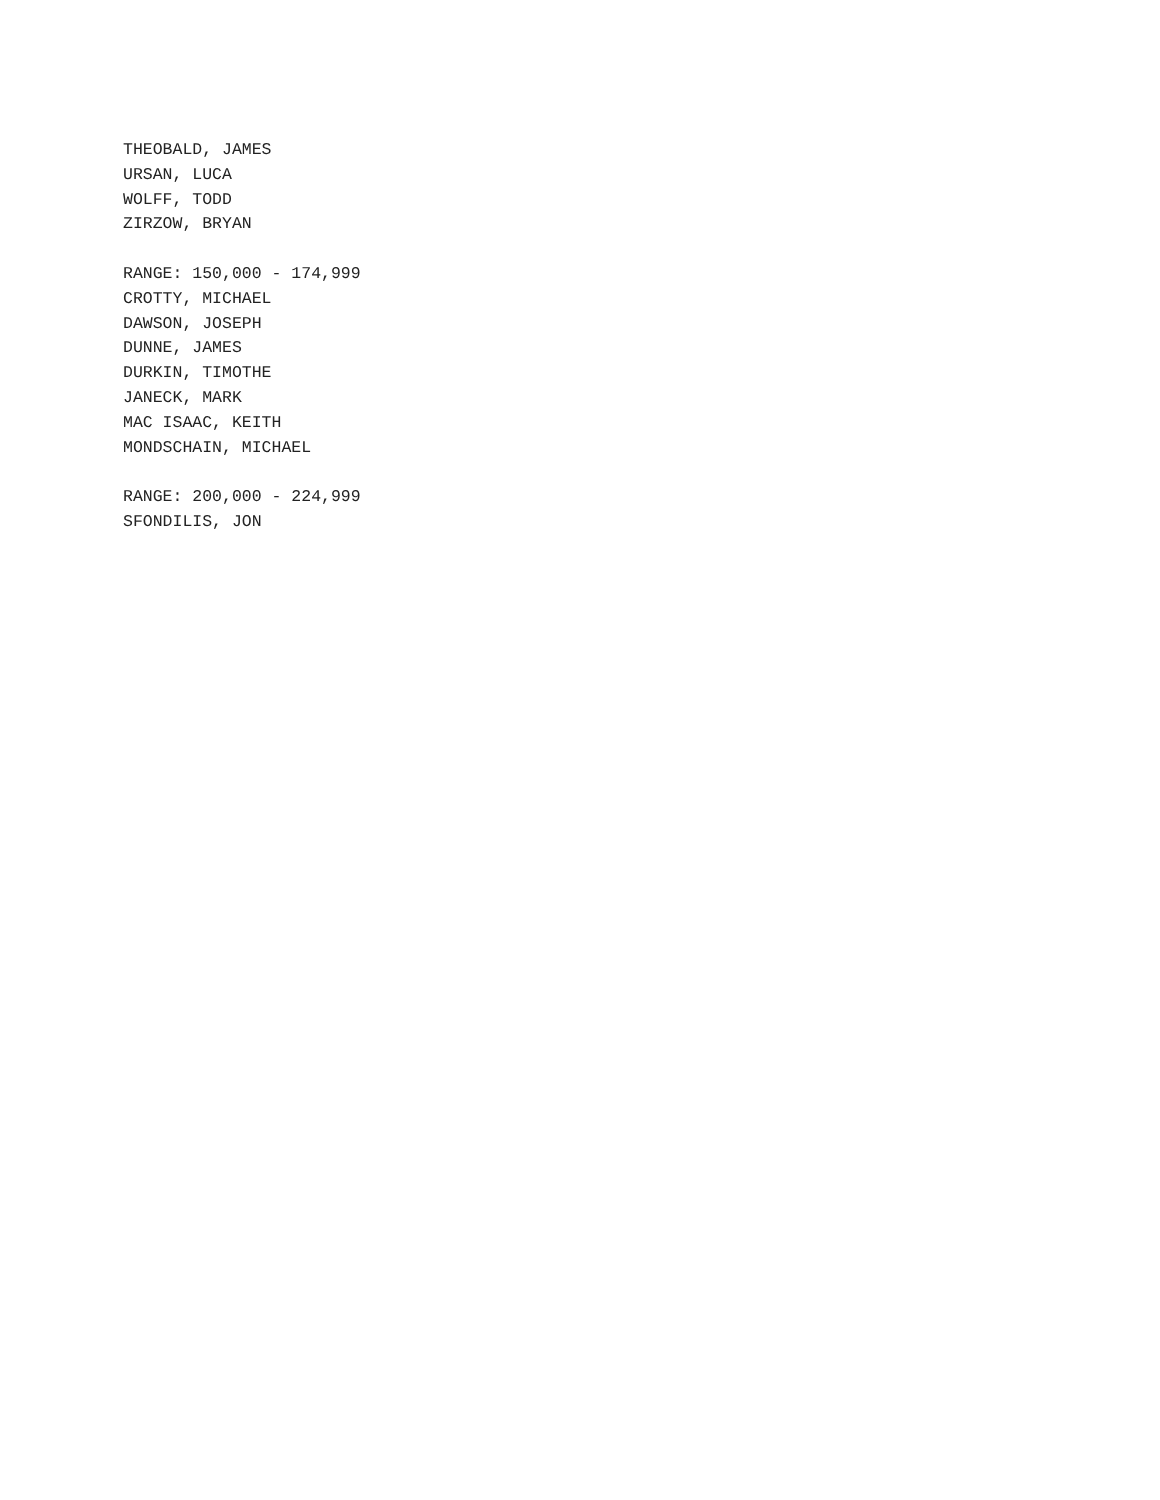THEOBALD, JAMES
URSAN, LUCA
WOLFF, TODD
ZIRZOW, BRYAN
RANGE: 150,000 - 174,999
CROTTY, MICHAEL
DAWSON, JOSEPH
DUNNE, JAMES
DURKIN, TIMOTHE
JANECK, MARK
MAC ISAAC, KEITH
MONDSCHAIN, MICHAEL
RANGE: 200,000 - 224,999
SFONDILIS, JON